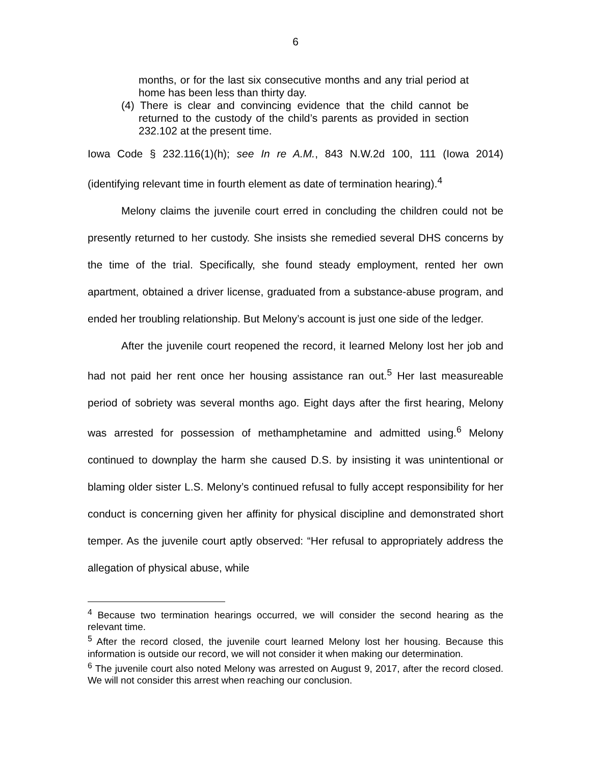6
months, or for the last six consecutive months and any trial period at home has been less than thirty day.
(4) There is clear and convincing evidence that the child cannot be returned to the custody of the child’s parents as provided in section 232.102 at the present time.
Iowa Code § 232.116(1)(h); see In re A.M., 843 N.W.2d 100, 111 (Iowa 2014) (identifying relevant time in fourth element as date of termination hearing).<sup>4</sup>
Melony claims the juvenile court erred in concluding the children could not be presently returned to her custody. She insists she remedied several DHS concerns by the time of the trial. Specifically, she found steady employment, rented her own apartment, obtained a driver license, graduated from a substance-abuse program, and ended her troubling relationship. But Melony’s account is just one side of the ledger.
After the juvenile court reopened the record, it learned Melony lost her job and had not paid her rent once her housing assistance ran out.<sup>5</sup> Her last measureable period of sobriety was several months ago. Eight days after the first hearing, Melony was arrested for possession of methamphetamine and admitted using.<sup>6</sup> Melony continued to downplay the harm she caused D.S. by insisting it was unintentional or blaming older sister L.S. Melony’s continued refusal to fully accept responsibility for her conduct is concerning given her affinity for physical discipline and demonstrated short temper. As the juvenile court aptly observed: “Her refusal to appropriately address the allegation of physical abuse, while
<sup>4</sup> Because two termination hearings occurred, we will consider the second hearing as the relevant time.
<sup>5</sup> After the record closed, the juvenile court learned Melony lost her housing. Because this information is outside our record, we will not consider it when making our determination.
<sup>6</sup> The juvenile court also noted Melony was arrested on August 9, 2017, after the record closed. We will not consider this arrest when reaching our conclusion.